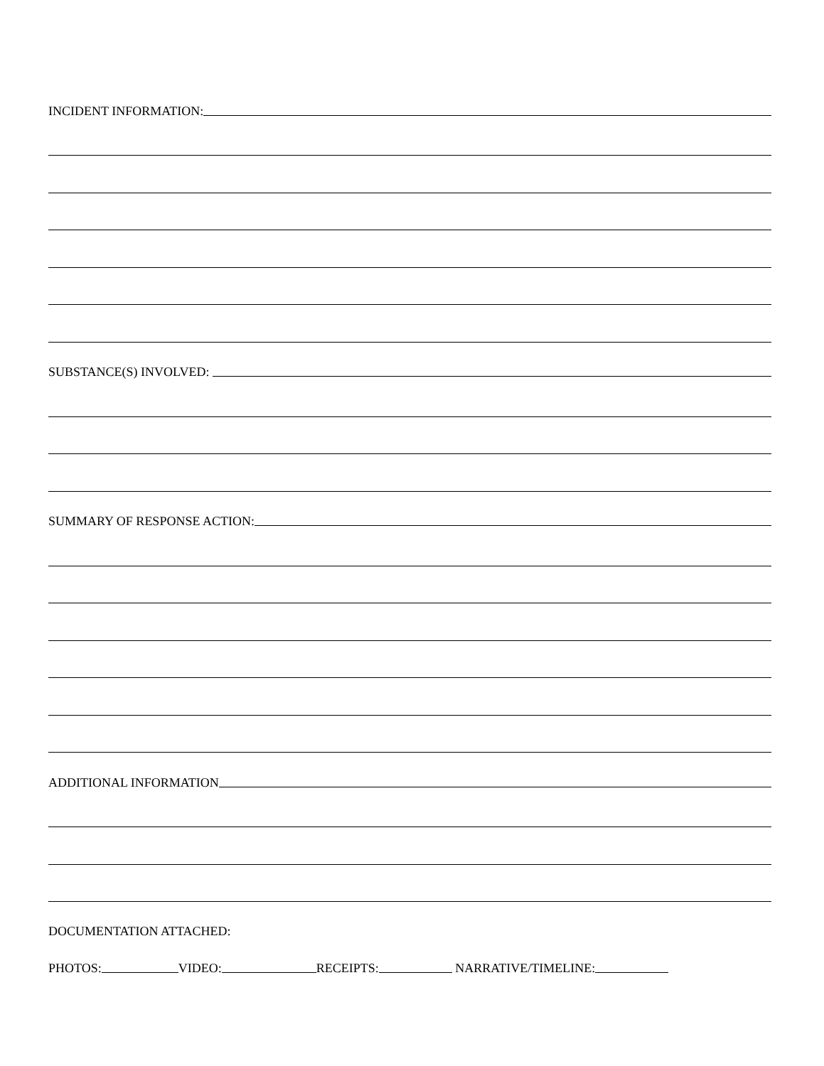INCIDENT INFORMATION:
SUBSTANCE(S) INVOLVED:
SUMMARY OF RESPONSE ACTION:
ADDITIONAL INFORMATION
DOCUMENTATION ATTACHED:
PHOTOS: VIDEO: RECEIPTS: NARRATIVE/TIMELINE: